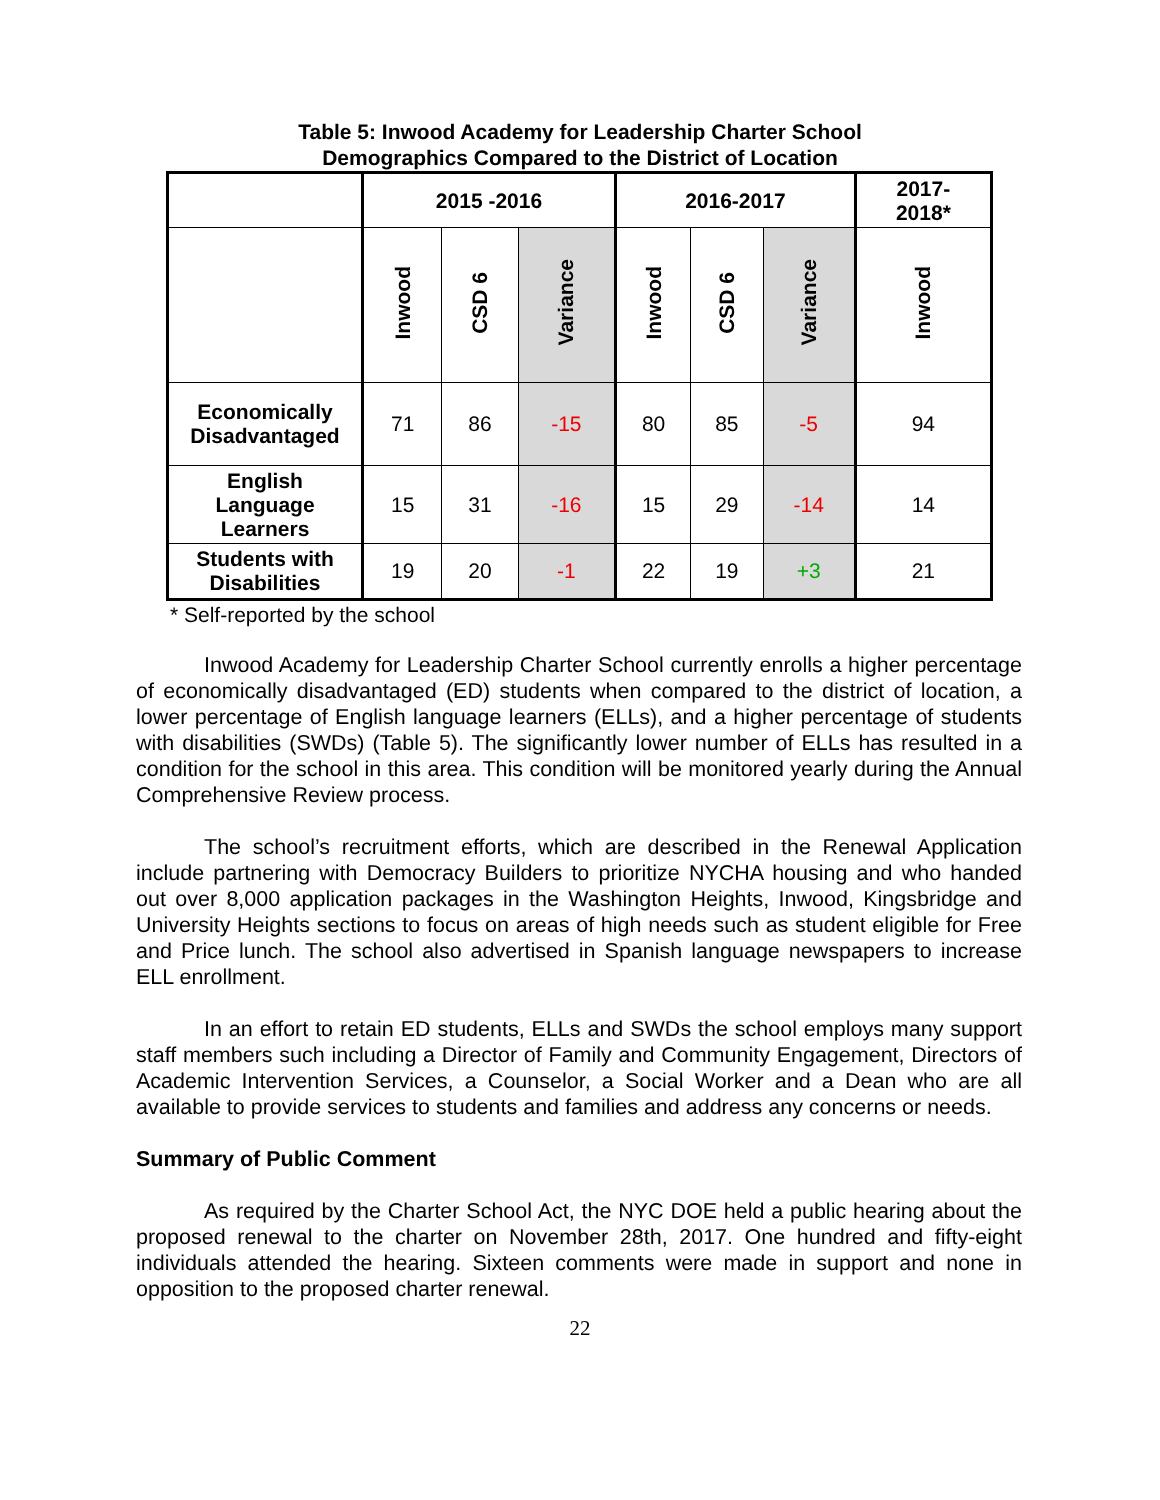Table 5: Inwood Academy for Leadership Charter School
Demographics Compared to the District of Location
| | 2015 -2016 | | | 2016-2017 | | | 2017- 2018* |
| --- | --- | --- | --- | --- | --- | --- | --- |
| | Inwood | CSD 6 | Variance | Inwood | CSD 6 | Variance | Inwood |
| Economically Disadvantaged | 71 | 86 | -15 | 80 | 85 | -5 | 94 |
| English Language Learners | 15 | 31 | -16 | 15 | 29 | -14 | 14 |
| Students with Disabilities | 19 | 20 | -1 | 22 | 19 | +3 | 21 |
* Self-reported by the school
Inwood Academy for Leadership Charter School currently enrolls a higher percentage of economically disadvantaged (ED) students when compared to the district of location, a lower percentage of English language learners (ELLs), and a higher percentage of students with disabilities (SWDs) (Table 5). The significantly lower number of ELLs has resulted in a condition for the school in this area. This condition will be monitored yearly during the Annual Comprehensive Review process.
The school’s recruitment efforts, which are described in the Renewal Application include partnering with Democracy Builders to prioritize NYCHA housing and who handed out over 8,000 application packages in the Washington Heights, Inwood, Kingsbridge and University Heights sections to focus on areas of high needs such as student eligible for Free and Price lunch. The school also advertised in Spanish language newspapers to increase ELL enrollment.
In an effort to retain ED students, ELLs and SWDs the school employs many support staff members such including a Director of Family and Community Engagement, Directors of Academic Intervention Services, a Counselor, a Social Worker and a Dean who are all available to provide services to students and families and address any concerns or needs.
Summary of Public Comment
As required by the Charter School Act, the NYC DOE held a public hearing about the proposed renewal to the charter on November 28th, 2017. One hundred and fifty-eight individuals attended the hearing. Sixteen comments were made in support and none in opposition to the proposed charter renewal.
22